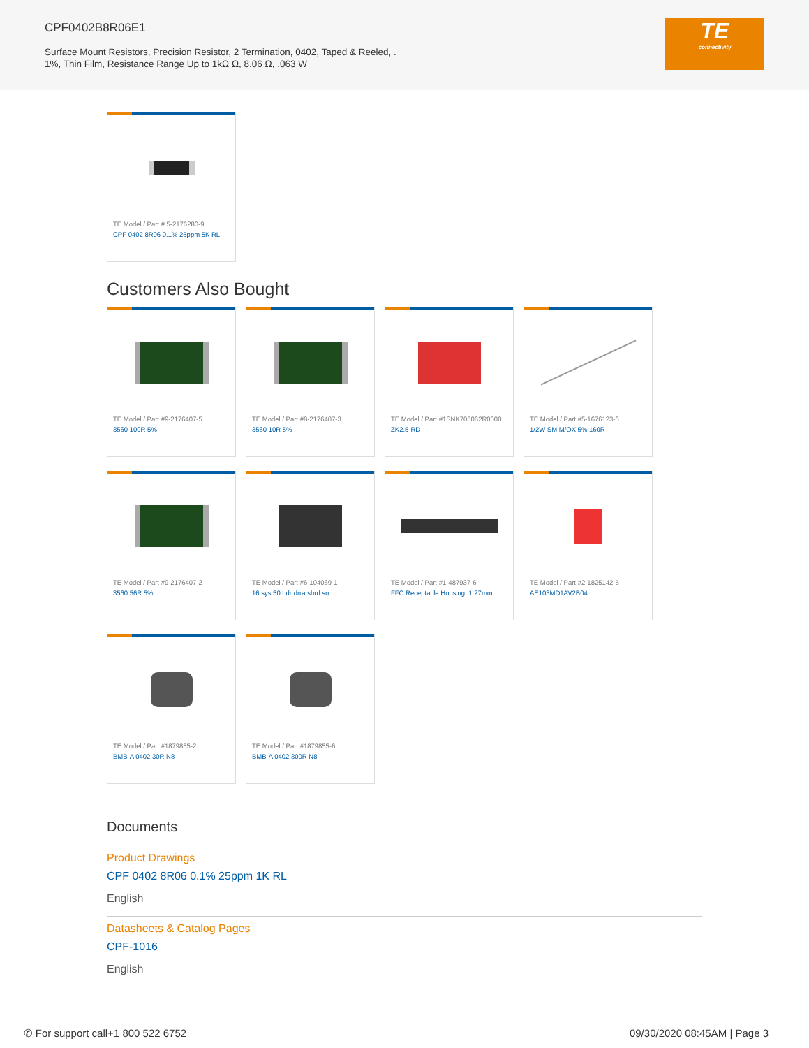CPF0402B8R06E1
Surface Mount Resistors, Precision Resistor, 2 Termination, 0402, Taped & Reeled, . 1%, Thin Film, Resistance Range Up to 1kΩ Ω, 8.06 Ω, .063 W
TE
connectivity
TE Model / Part # 5-2176280-9
CPF 0402 8R06 0.1% 25ppm 5K RL
Customers Also Bought
TE Model / Part #9-2176407-5
3560 100R 5%
TE Model / Part #8-2176407-3
3560 10R 5%
TE Model / Part #1SNK705062R0000
ZK2.5-RD
TE Model / Part #5-1676123-6
1/2W SM M/OX 5% 160R
TE Model / Part #9-2176407-2
3560 56R 5%
TE Model / Part #6-104069-1
16 sys 50 hdr drra shrd sn
TE Model / Part #1-487937-6
FFC Receptacle Housing: 1.27mm
TE Model / Part #2-1825142-5
AE103MD1AV2B04
TE Model / Part #1879855-2
BMB-A 0402 30R N8
TE Model / Part #1879855-6
BMB-A 0402 300R N8
Documents
Product Drawings
CPF 0402 8R06 0.1% 25ppm 1K RL
English
Datasheets & Catalog Pages
CPF-1016
English
✆ For support call+1 800 522 6752 09/30/2020 08:45AM | Page 3